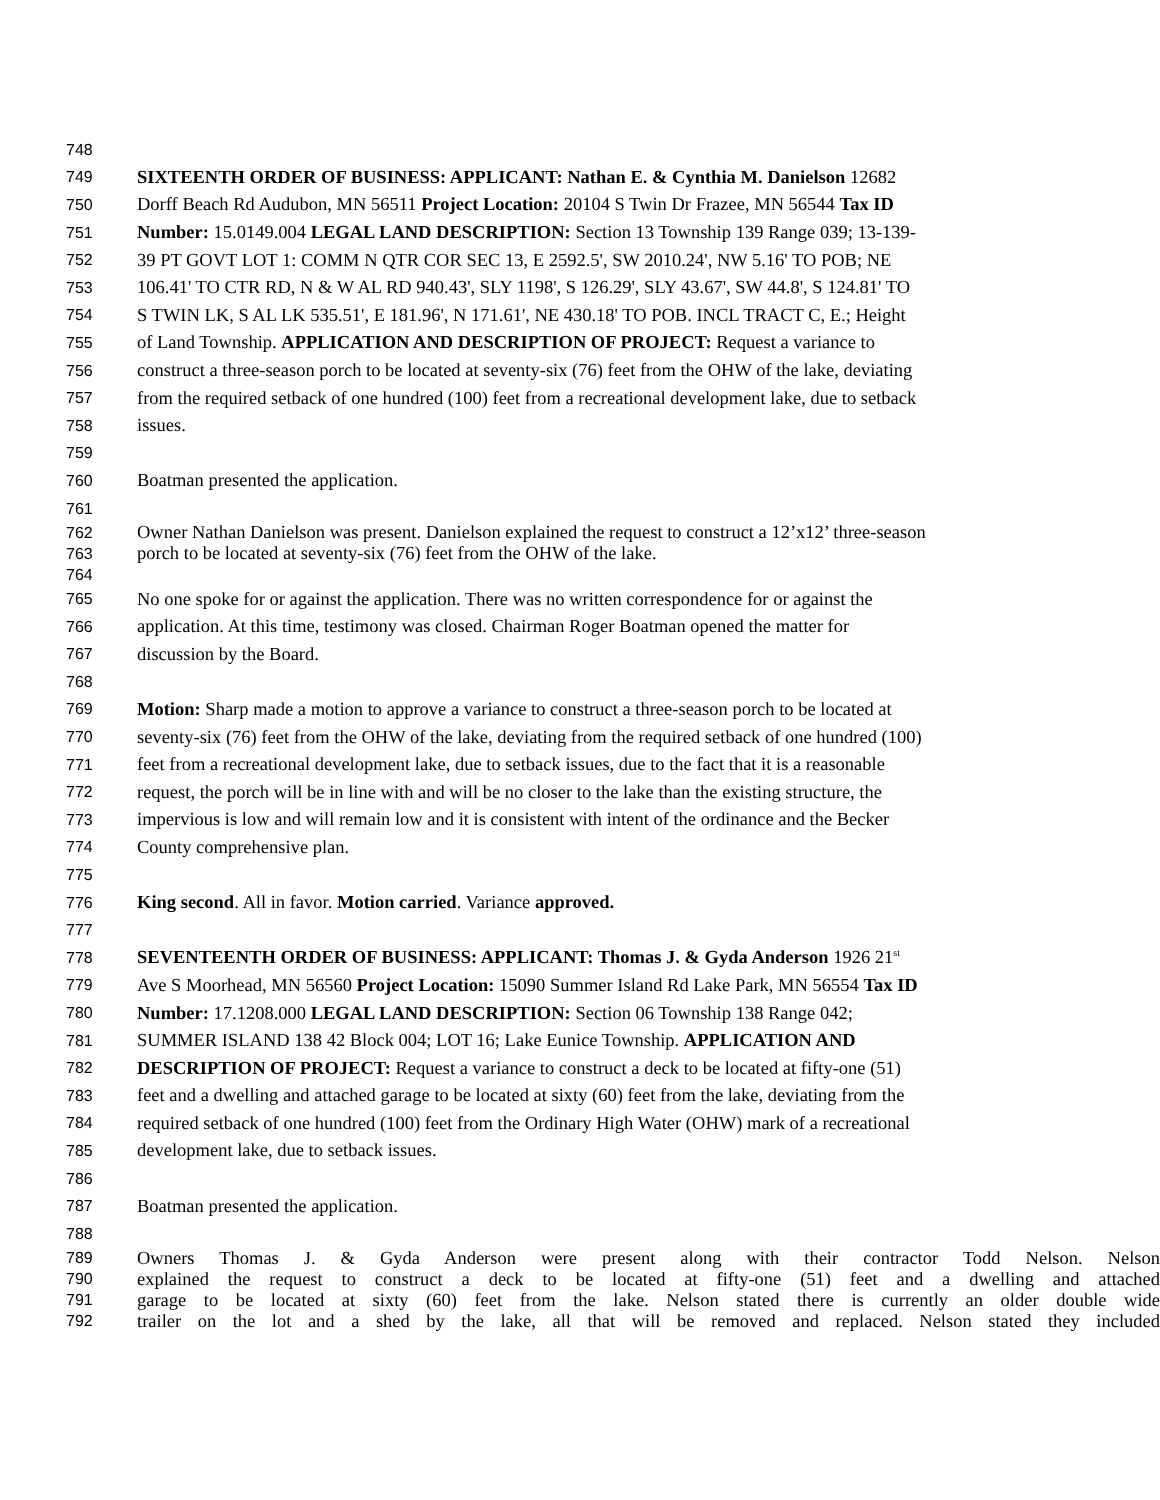748
749 SIXTEENTH ORDER OF BUSINESS: APPLICANT: Nathan E. & Cynthia M. Danielson 12682
750 Dorff Beach Rd Audubon, MN 56511 Project Location: 20104 S Twin Dr Frazee, MN 56544 Tax ID
751 Number: 15.0149.004 LEGAL LAND DESCRIPTION: Section 13 Township 139 Range 039; 13-139-
752 39 PT GOVT LOT 1: COMM N QTR COR SEC 13, E 2592.5', SW 2010.24', NW 5.16' TO POB; NE
753 106.41' TO CTR RD, N & W AL RD 940.43', SLY 1198', S 126.29', SLY 43.67', SW 44.8', S 124.81' TO
754 S TWIN LK, S AL LK 535.51', E 181.96', N 171.61', NE 430.18' TO POB. INCL TRACT C, E.; Height
755 of Land Township. APPLICATION AND DESCRIPTION OF PROJECT: Request a variance to
756 construct a three-season porch to be located at seventy-six (76) feet from the OHW of the lake, deviating
757 from the required setback of one hundred (100) feet from a recreational development lake, due to setback
758 issues.
759
760 Boatman presented the application.
761
762 Owner Nathan Danielson was present. Danielson explained the request to construct a 12’x12’ three-season
763 porch to be located at seventy-six (76) feet from the OHW of the lake.
764
765 No one spoke for or against the application. There was no written correspondence for or against the
766 application. At this time, testimony was closed. Chairman Roger Boatman opened the matter for
767 discussion by the Board.
768
769 Motion: Sharp made a motion to approve a variance to construct a three-season porch to be located at
770 seventy-six (76) feet from the OHW of the lake, deviating from the required setback of one hundred (100)
771 feet from a recreational development lake, due to setback issues, due to the fact that it is a reasonable
772 request, the porch will be in line with and will be no closer to the lake than the existing structure, the
773 impervious is low and will remain low and it is consistent with intent of the ordinance and the Becker
774 County comprehensive plan.
775
776 King second. All in favor. Motion carried. Variance approved.
777
778 SEVENTEENTH ORDER OF BUSINESS: APPLICANT: Thomas J. & Gyda Anderson 1926 21<sup>st</sup>
779 Ave S Moorhead, MN 56560 Project Location: 15090 Summer Island Rd Lake Park, MN 56554 Tax ID
780 Number: 17.1208.000 LEGAL LAND DESCRIPTION: Section 06 Township 138 Range 042;
781 SUMMER ISLAND 138 42 Block 004; LOT 16; Lake Eunice Township. APPLICATION AND
782 DESCRIPTION OF PROJECT: Request a variance to construct a deck to be located at fifty-one (51)
783 feet and a dwelling and attached garage to be located at sixty (60) feet from the lake, deviating from the
784 required setback of one hundred (100) feet from the Ordinary High Water (OHW) mark of a recreational
785 development lake, due to setback issues.
786
787 Boatman presented the application.
788
789 Owners Thomas J. & Gyda Anderson were present along with their contractor Todd Nelson. Nelson
790 explained the request to construct a deck to be located at fifty-one (51) feet and a dwelling and attached
791 garage to be located at sixty (60) feet from the lake. Nelson stated there is currently an older double wide
792 trailer on the lot and a shed by the lake, all that will be removed and replaced. Nelson stated they included